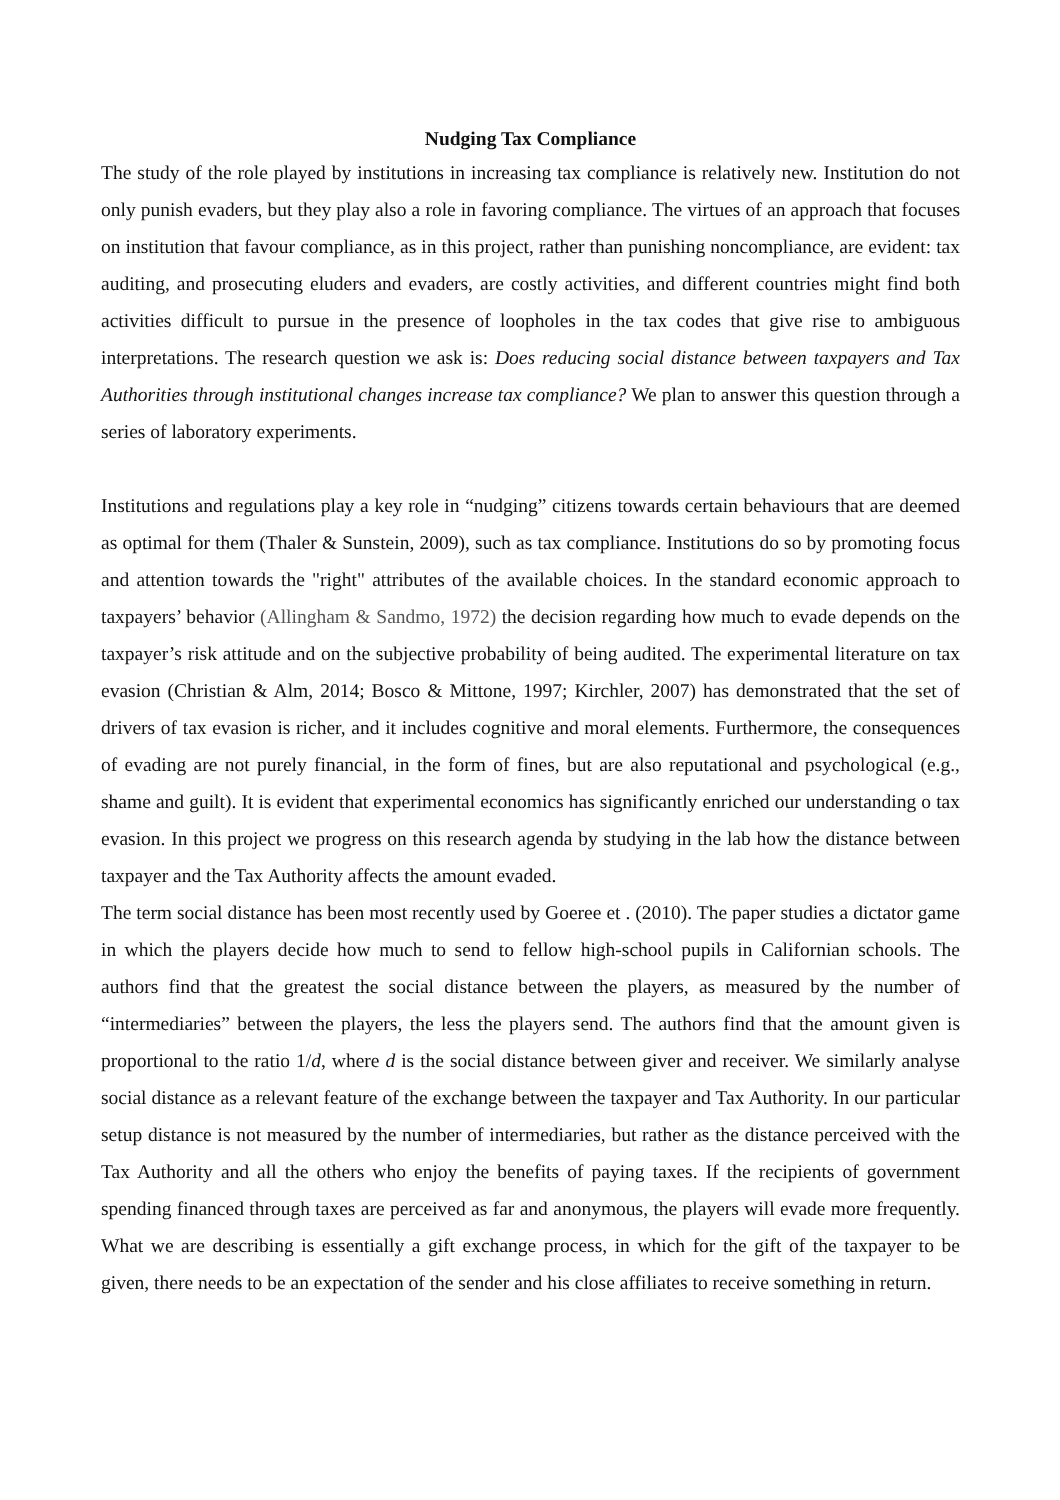Nudging Tax Compliance
The study of the role played by institutions in increasing tax compliance is relatively new. Institution do not only punish evaders, but they play also a role in favoring compliance. The virtues of an approach that focuses on institution that favour compliance, as in this project, rather than punishing noncompliance, are evident: tax auditing, and prosecuting eluders and evaders, are costly activities, and different countries might find both activities difficult to pursue in the presence of loopholes in the tax codes that give rise to ambiguous interpretations. The research question we ask is: Does reducing social distance between taxpayers and Tax Authorities through institutional changes increase tax compliance? We plan to answer this question through a series of laboratory experiments.
Institutions and regulations play a key role in “nudging” citizens towards certain behaviours that are deemed as optimal for them (Thaler & Sunstein, 2009), such as tax compliance. Institutions do so by promoting focus and attention towards the "right" attributes of the available choices. In the standard economic approach to taxpayers’ behavior (Allingham & Sandmo, 1972) the decision regarding how much to evade depends on the taxpayer’s risk attitude and on the subjective probability of being audited. The experimental literature on tax evasion (Christian & Alm, 2014; Bosco & Mittone, 1997; Kirchler, 2007) has demonstrated that the set of drivers of tax evasion is richer, and it includes cognitive and moral elements. Furthermore, the consequences of evading are not purely financial, in the form of fines, but are also reputational and psychological (e.g., shame and guilt). It is evident that experimental economics has significantly enriched our understanding o tax evasion. In this project we progress on this research agenda by studying in the lab how the distance between taxpayer and the Tax Authority affects the amount evaded.
The term social distance has been most recently used by Goeree et . (2010). The paper studies a dictator game in which the players decide how much to send to fellow high-school pupils in Californian schools. The authors find that the greatest the social distance between the players, as measured by the number of “intermediaries” between the players, the less the players send. The authors find that the amount given is proportional to the ratio 1/d, where d is the social distance between giver and receiver. We similarly analyse social distance as a relevant feature of the exchange between the taxpayer and Tax Authority. In our particular setup distance is not measured by the number of intermediaries, but rather as the distance perceived with the Tax Authority and all the others who enjoy the benefits of paying taxes. If the recipients of government spending financed through taxes are perceived as far and anonymous, the players will evade more frequently. What we are describing is essentially a gift exchange process, in which for the gift of the taxpayer to be given, there needs to be an expectation of the sender and his close affiliates to receive something in return.